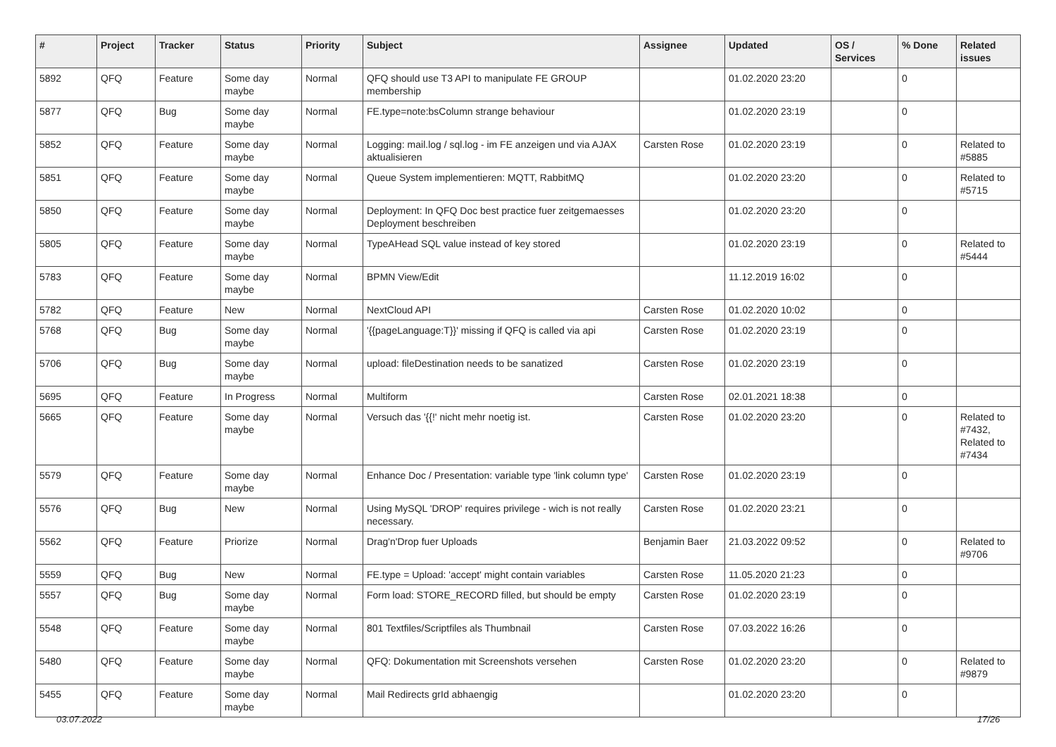| # | Project | Tracker | Status | Priority | Subject | Assignee | Updated | OS / Services | % Done | Related issues |
| --- | --- | --- | --- | --- | --- | --- | --- | --- | --- | --- |
| 5892 | QFQ | Feature | Some day maybe | Normal | QFQ should use T3 API to manipulate FE GROUP membership | | 01.02.2020 23:20 | | 0 | |
| 5877 | QFQ | Bug | Some day maybe | Normal | FE.type=note:bsColumn strange behaviour | | 01.02.2020 23:19 | | 0 | |
| 5852 | QFQ | Feature | Some day maybe | Normal | Logging: mail.log / sql.log - im FE anzeigen und via AJAX aktualisieren | Carsten Rose | 01.02.2020 23:19 | | 0 | Related to #5885 |
| 5851 | QFQ | Feature | Some day maybe | Normal | Queue System implementieren: MQTT, RabbitMQ | | 01.02.2020 23:20 | | 0 | Related to #5715 |
| 5850 | QFQ | Feature | Some day maybe | Normal | Deployment: In QFQ Doc best practice fuer zeitgemaesses Deployment beschreiben | | 01.02.2020 23:20 | | 0 | |
| 5805 | QFQ | Feature | Some day maybe | Normal | TypeAHead SQL value instead of key stored | | 01.02.2020 23:19 | | 0 | Related to #5444 |
| 5783 | QFQ | Feature | Some day maybe | Normal | BPMN View/Edit | | 11.12.2019 16:02 | | 0 | |
| 5782 | QFQ | Feature | New | Normal | NextCloud API | Carsten Rose | 01.02.2020 10:02 | | 0 | |
| 5768 | QFQ | Bug | Some day maybe | Normal | '{{pageLanguage:T}}' missing if QFQ is called via api | Carsten Rose | 01.02.2020 23:19 | | 0 | |
| 5706 | QFQ | Bug | Some day maybe | Normal | upload: fileDestination needs to be sanatized | Carsten Rose | 01.02.2020 23:19 | | 0 | |
| 5695 | QFQ | Feature | In Progress | Normal | Multiform | Carsten Rose | 02.01.2021 18:38 | | 0 | |
| 5665 | QFQ | Feature | Some day maybe | Normal | Versuch das '{{!' nicht mehr noetig ist. | Carsten Rose | 01.02.2020 23:20 | | 0 | Related to #7432, Related to #7434 |
| 5579 | QFQ | Feature | Some day maybe | Normal | Enhance Doc / Presentation: variable type 'link column type' | Carsten Rose | 01.02.2020 23:19 | | 0 | |
| 5576 | QFQ | Bug | New | Normal | Using MySQL 'DROP' requires privilege - wich is not really necessary. | Carsten Rose | 01.02.2020 23:21 | | 0 | |
| 5562 | QFQ | Feature | Priorize | Normal | Drag'n'Drop fuer Uploads | Benjamin Baer | 21.03.2022 09:52 | | 0 | Related to #9706 |
| 5559 | QFQ | Bug | New | Normal | FE.type = Upload: 'accept' might contain variables | Carsten Rose | 11.05.2020 21:23 | | 0 | |
| 5557 | QFQ | Bug | Some day maybe | Normal | Form load: STORE_RECORD filled, but should be empty | Carsten Rose | 01.02.2020 23:19 | | 0 | |
| 5548 | QFQ | Feature | Some day maybe | Normal | 801 Textfiles/Scriptfiles als Thumbnail | Carsten Rose | 07.03.2022 16:26 | | 0 | |
| 5480 | QFQ | Feature | Some day maybe | Normal | QFQ: Dokumentation mit Screenshots versehen | Carsten Rose | 01.02.2020 23:20 | | 0 | Related to #9879 |
| 5455 | QFQ | Feature | Some day maybe | Normal | Mail Redirects grId abhaengig | | 01.02.2020 23:20 | | 0 | |
03.07.2022 17/26